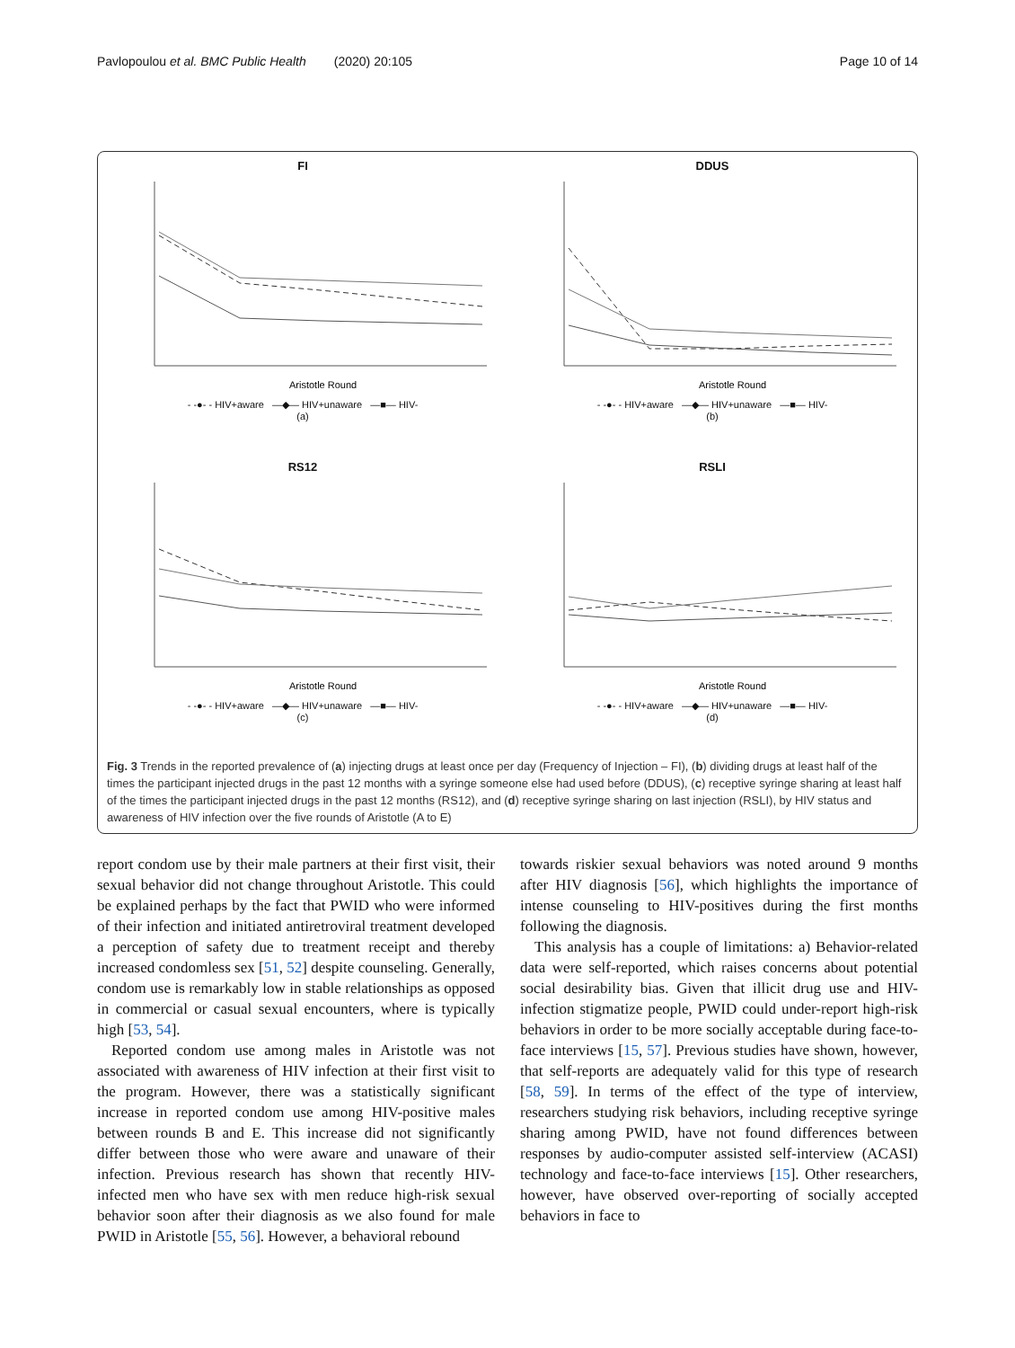Pavlopoulou et al. BMC Public Health (2020) 20:105 Page 10 of 14
FI
Aristotle Round
- -●- - HIV+aware —◆— HIV+unaware —■— HIV-
(a)
DDUS
Aristotle Round
- -●- - HIV+aware —◆— HIV+unaware —■— HIV-
(b)
RS12
Aristotle Round
- -●- - HIV+aware —◆— HIV+unaware —■— HIV-
(c)
RSLI
Aristotle Round
- -●- - HIV+aware —◆— HIV+unaware —■— HIV-
(d)
Fig. 3 Trends in the reported prevalence of (a) injecting drugs at least once per day (Frequency of Injection – FI), (b) dividing drugs at least half of the times the participant injected drugs in the past 12 months with a syringe someone else had used before (DDUS), (c) receptive syringe sharing at least half of the times the participant injected drugs in the past 12 months (RS12), and (d) receptive syringe sharing on last injection (RSLI), by HIV status and awareness of HIV infection over the five rounds of Aristotle (A to E)
report condom use by their male partners at their first visit, their sexual behavior did not change throughout Aristotle. This could be explained perhaps by the fact that PWID who were informed of their infection and initiated antiretroviral treatment developed a perception of safety due to treatment receipt and thereby increased condomless sex [51, 52] despite counseling. Generally, condom use is remarkably low in stable relationships as opposed in commercial or casual sexual encounters, where is typically high [53, 54].
Reported condom use among males in Aristotle was not associated with awareness of HIV infection at their first visit to the program. However, there was a statistically significant increase in reported condom use among HIV-positive males between rounds B and E. This increase did not significantly differ between those who were aware and unaware of their infection. Previous research has shown that recently HIV-infected men who have sex with men reduce high-risk sexual behavior soon after their diagnosis as we also found for male PWID in Aristotle [55, 56]. However, a behavioral rebound
towards riskier sexual behaviors was noted around 9 months after HIV diagnosis [56], which highlights the importance of intense counseling to HIV-positives during the first months following the diagnosis.
This analysis has a couple of limitations: a) Behavior-related data were self-reported, which raises concerns about potential social desirability bias. Given that illicit drug use and HIV-infection stigmatize people, PWID could under-report high-risk behaviors in order to be more socially acceptable during face-to-face interviews [15, 57]. Previous studies have shown, however, that self-reports are adequately valid for this type of research [58, 59]. In terms of the effect of the type of interview, researchers studying risk behaviors, including receptive syringe sharing among PWID, have not found differences between responses by audio-computer assisted self-interview (ACASI) technology and face-to-face interviews [15]. Other researchers, however, have observed over-reporting of socially accepted behaviors in face to